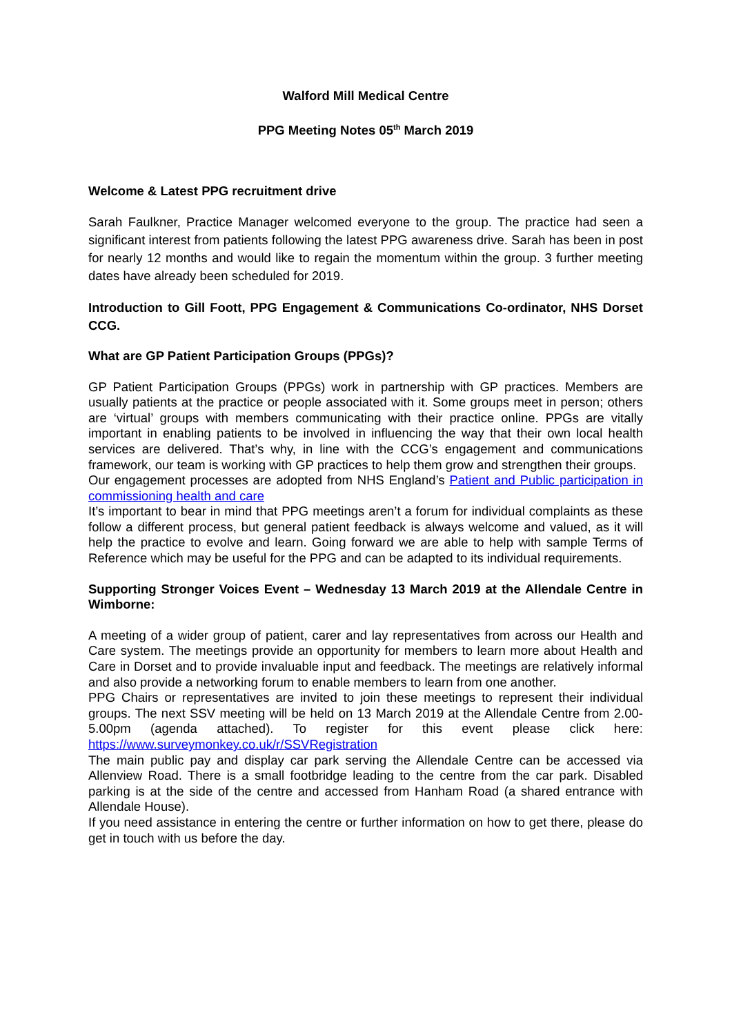Walford Mill Medical Centre
PPG Meeting Notes 05<sup>th</sup> March 2019
Welcome & Latest PPG recruitment drive
Sarah Faulkner, Practice Manager welcomed everyone to the group. The practice had seen a significant interest from patients following the latest PPG awareness drive. Sarah has been in post for nearly 12 months and would like to regain the momentum within the group. 3 further meeting dates have already been scheduled for 2019.
Introduction to Gill Foott, PPG Engagement & Communications Co-ordinator, NHS Dorset CCG.
What are GP Patient Participation Groups (PPGs)?
GP Patient Participation Groups (PPGs) work in partnership with GP practices. Members are usually patients at the practice or people associated with it. Some groups meet in person; others are ‘virtual’ groups with members communicating with their practice online. PPGs are vitally important in enabling patients to be involved in influencing the way that their own local health services are delivered. That’s why, in line with the CCG’s engagement and communications framework, our team is working with GP practices to help them grow and strengthen their groups.
Our engagement processes are adopted from NHS England’s Patient and Public participation in commissioning health and care
It’s important to bear in mind that PPG meetings aren’t a forum for individual complaints as these follow a different process, but general patient feedback is always welcome and valued, as it will help the practice to evolve and learn. Going forward we are able to help with sample Terms of Reference which may be useful for the PPG and can be adapted to its individual requirements.
Supporting Stronger Voices Event – Wednesday 13 March 2019 at the Allendale Centre in Wimborne:
A meeting of a wider group of patient, carer and lay representatives from across our Health and Care system. The meetings provide an opportunity for members to learn more about Health and Care in Dorset and to provide invaluable input and feedback. The meetings are relatively informal and also provide a networking forum to enable members to learn from one another.
PPG Chairs or representatives are invited to join these meetings to represent their individual groups. The next SSV meeting will be held on 13 March 2019 at the Allendale Centre from 2.00-5.00pm (agenda attached). To register for this event please click here: https://www.surveymonkey.co.uk/r/SSVRegistration
The main public pay and display car park serving the Allendale Centre can be accessed via Allenview Road. There is a small footbridge leading to the centre from the car park. Disabled parking is at the side of the centre and accessed from Hanham Road (a shared entrance with Allendale House).
If you need assistance in entering the centre or further information on how to get there, please do get in touch with us before the day.